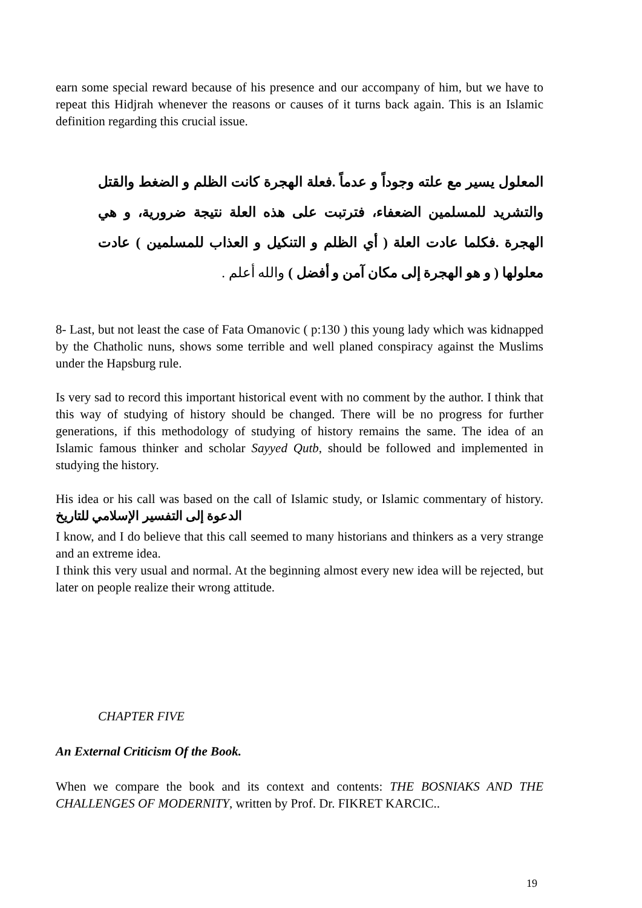earn some special reward because of his presence and our accompany of him, but we have to repeat this Hidjrah whenever the reasons or causes of it turns back again. This is an Islamic definition regarding this crucial issue.
المعلول يسير مع علته وجوداً و عدماً .فعلة الهجرة كانت الظلم و الضغط والقتل والتشريد للمسلمين الضعفاء، فترتبت على هذه العلة نتيجة ضرورية، و هي الهجرة .فكلما عادت العلة ( أي الظلم و التنكيل و العذاب للمسلمين ) عادت معلولها ( و هو الهجرة إلى مكان آمن و أفضل ) والله أعلم .
8- Last, but not least the case of Fata Omanovic ( p:130 ) this young lady which was kidnapped by the Chatholic nuns, shows some terrible and well planed conspiracy against the Muslims under the Hapsburg rule.
Is very sad to record this important historical event with no comment by the author. I think that this way of studying of history should be changed. There will be no progress for further generations, if this methodology of studying of history remains the same. The idea of an Islamic famous thinker and scholar Sayyed Qutb, should be followed and implemented in studying the history.
His idea or his call was based on the call of Islamic study, or Islamic commentary of history. الدعوة إلى التفسير الإسلامي للتاريخ
I know, and I do believe that this call seemed to many historians and thinkers as a very strange and an extreme idea.
I think this very usual and normal. At the beginning almost every new idea will be rejected, but later on people realize their wrong attitude.
CHAPTER FIVE
An External Criticism Of the Book.
When we compare the book and its context and contents: THE BOSNIAKS AND THE CHALLENGES OF MODERNITY, written by Prof. Dr. FIKRET KARCIC..
19